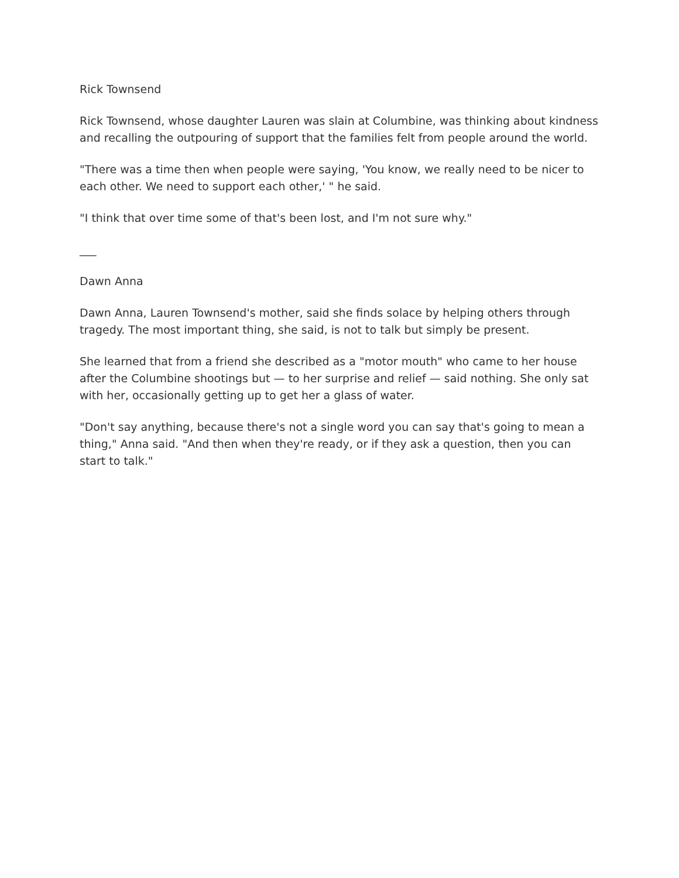Rick Townsend
Rick Townsend, whose daughter Lauren was slain at Columbine, was thinking about kindness and recalling the outpouring of support that the families felt from people around the world.
"There was a time then when people were saying, 'You know, we really need to be nicer to each other. We need to support each other,' " he said.
"I think that over time some of that's been lost, and I'm not sure why."
___
Dawn Anna
Dawn Anna, Lauren Townsend's mother, said she finds solace by helping others through tragedy. The most important thing, she said, is not to talk but simply be present.
She learned that from a friend she described as a "motor mouth" who came to her house after the Columbine shootings but — to her surprise and relief — said nothing. She only sat with her, occasionally getting up to get her a glass of water.
"Don't say anything, because there's not a single word you can say that's going to mean a thing," Anna said. "And then when they're ready, or if they ask a question, then you can start to talk."